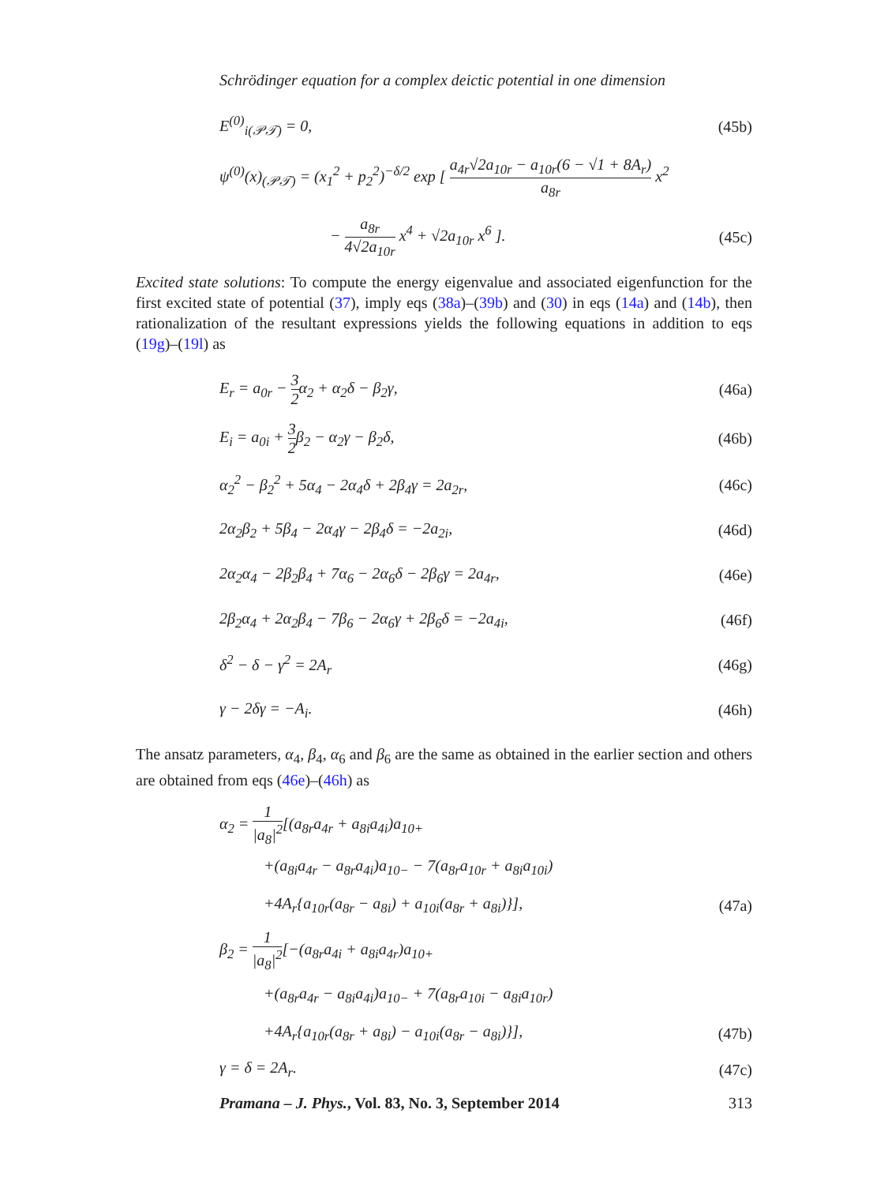Schrödinger equation for a complex deictic potential in one dimension
E<sup>(0)</sup><sub>i(𝒫𝒯)</sub> = 0, (45b)
ψ<sup>(0)</sup>(x)<sub>(𝒫𝒯)</sub> = (x<sub>1</sub><sup>2</sup> + p<sub>2</sub><sup>2</sup>)<sup>−δ/2</sup> exp [ a<sub>4r</sub>√2a<sub>10r</sub> − a<sub>10r</sub>(6 − √1 + 8A<sub>r</sub>) a<sub>8r</sub> x<sup>2</sup>
− a<sub>8r</sub> 4√2a<sub>10r</sub> x<sup>4</sup> + √2a<sub>10r</sub> x<sup>6</sup> ]. (45c)
Excited state solutions: To compute the energy eigenvalue and associated eigenfunction for the first excited state of potential (37), imply eqs (38a)–(39b) and (30) in eqs (14a) and (14b), then rationalization of the resultant expressions yields the following equations in addition to eqs (19g)–(19l) as
E<sub>r</sub> = a<sub>0r</sub> − 3 2α<sub>2</sub> + α<sub>2</sub>δ − β<sub>2</sub>γ, (46a)
E<sub>i</sub> = a<sub>0i</sub> + 3 2β<sub>2</sub> − α<sub>2</sub>γ − β<sub>2</sub>δ, (46b)
α<sub>2</sub><sup>2</sup> − β<sub>2</sub><sup>2</sup> + 5α<sub>4</sub> − 2α<sub>4</sub>δ + 2β<sub>4</sub>γ = 2a<sub>2r</sub>, (46c)
2α<sub>2</sub>β<sub>2</sub> + 5β<sub>4</sub> − 2α<sub>4</sub>γ − 2β<sub>4</sub>δ = −2a<sub>2i</sub>, (46d)
2α<sub>2</sub>α<sub>4</sub> − 2β<sub>2</sub>β<sub>4</sub> + 7α<sub>6</sub> − 2α<sub>6</sub>δ − 2β<sub>6</sub>γ = 2a<sub>4r</sub>, (46e)
2β<sub>2</sub>α<sub>4</sub> + 2α<sub>2</sub>β<sub>4</sub> − 7β<sub>6</sub> − 2α<sub>6</sub>γ + 2β<sub>6</sub>δ = −2a<sub>4i</sub>, (46f)
δ<sup>2</sup> − δ − γ<sup>2</sup> = 2A<sub>r</sub> (46g)
γ − 2δγ = −A<sub>i</sub>. (46h)
The ansatz parameters, α<sub>4</sub>, β<sub>4</sub>, α<sub>6</sub> and β<sub>6</sub> are the same as obtained in the earlier section and others are obtained from eqs (46e)–(46h) as
α<sub>2</sub> = 1 |a<sub>8</sub>|<sup>2</sup>[(a<sub>8r</sub>a<sub>4r</sub> + a<sub>8i</sub>a<sub>4i</sub>)a<sub>10+</sub>
+(a<sub>8i</sub>a<sub>4r</sub> − a<sub>8r</sub>a<sub>4i</sub>)a<sub>10−</sub> − 7(a<sub>8r</sub>a<sub>10r</sub> + a<sub>8i</sub>a<sub>10i</sub>)
+4A<sub>r</sub>{a<sub>10r</sub>(a<sub>8r</sub> − a<sub>8i</sub>) + a<sub>10i</sub>(a<sub>8r</sub> + a<sub>8i</sub>)}], (47a)
β<sub>2</sub> = 1 |a<sub>8</sub>|<sup>2</sup>[−(a<sub>8r</sub>a<sub>4i</sub> + a<sub>8i</sub>a<sub>4r</sub>)a<sub>10+</sub>
+(a<sub>8r</sub>a<sub>4r</sub> − a<sub>8i</sub>a<sub>4i</sub>)a<sub>10−</sub> + 7(a<sub>8r</sub>a<sub>10i</sub> − a<sub>8i</sub>a<sub>10r</sub>)
+4A<sub>r</sub>{a<sub>10r</sub>(a<sub>8r</sub> + a<sub>8i</sub>) − a<sub>10i</sub>(a<sub>8r</sub> − a<sub>8i</sub>)}], (47b)
γ = δ = 2A<sub>r</sub>. (47c)
Pramana – J. Phys., Vol. 83, No. 3, September 2014 313